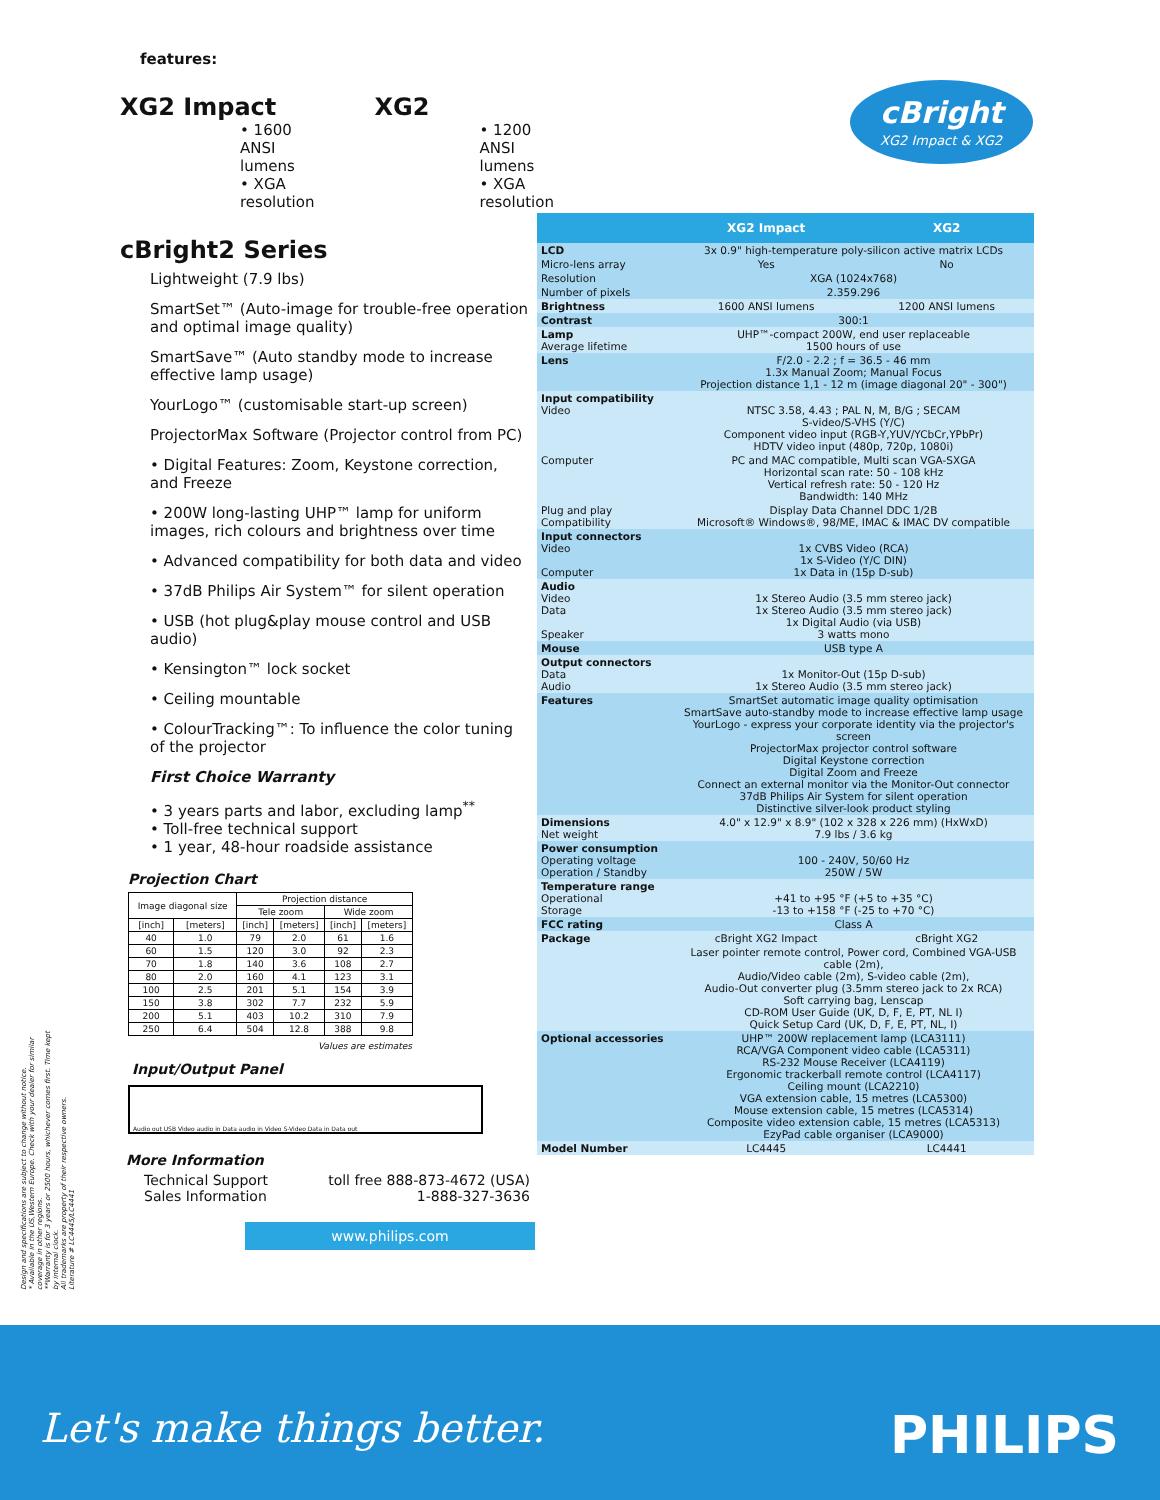features:
XG2 Impact
• 1600 ANSI lumens
• XGA resolution
XG2
• 1200 ANSI lumens
• XGA resolution
cBright2 Series
Lightweight (7.9 lbs)
SmartSet™ (Auto-image for trouble-free operation and optimal image quality)
SmartSave™ (Auto standby mode to increase effective lamp usage)
YourLogo™ (customisable start-up screen)
ProjectorMax Software (Projector control from PC)
• Digital Features: Zoom, Keystone correction, and Freeze
• 200W long-lasting UHP™ lamp for uniform images, rich colours and brightness over time
• Advanced compatibility for both data and video
• 37dB Philips Air System™ for silent operation
• USB (hot plug&play mouse control and USB audio)
• Kensington™ lock socket
• Ceiling mountable
• ColourTracking™: To influence the color tuning of the projector
First Choice Warranty
• 3 years parts and labor, excluding lamp<sup>**</sup>
• Toll-free technical support
• 1 year, 48-hour roadside assistance
Projection Chart
| Image diagonal size | | Projection distance | | | |
| --- | --- | --- | --- | --- | --- |
| | | Tele zoom | | Wide zoom | |
| [inch] | [meters] | [inch] | [meters] | [inch] | [meters] |
| 40 | 1.0 | 79 | 2.0 | 61 | 1.6 |
| 60 | 1.5 | 120 | 3.0 | 92 | 2.3 |
| 70 | 1.8 | 140 | 3.6 | 108 | 2.7 |
| 80 | 2.0 | 160 | 4.1 | 123 | 3.1 |
| 100 | 2.5 | 201 | 5.1 | 154 | 3.9 |
| 150 | 3.8 | 302 | 7.7 | 232 | 5.9 |
| 200 | 5.1 | 403 | 10.2 | 310 | 7.9 |
| 250 | 6.4 | 504 | 12.8 | 388 | 9.8 |
Values are estimates
Input/Output Panel
Audio out USB Video audio in Data audio in Video S-Video Data in Data out
More Information
Technical Support
Sales Information
toll free 888-873-4672 (USA)
1-888-327-3636
www.philips.com
cBright
XG2 Impact & XG2
| | XG2 Impact | XG2 |
| --- | --- | --- |
| LCD | 3x 0.9" high-temperature poly-silicon active matrix LCDs | |
| Micro-lens array | Yes | No |
| Resolution | XGA (1024x768) | |
| Number of pixels | 2.359.296 | |
| Brightness | 1600 ANSI lumens | 1200 ANSI lumens |
| Contrast | 300:1 | |
| Lamp Average lifetime | UHP™-compact 200W, end user replaceable 1500 hours of use | |
| Lens | F/2.0 - 2.2 ; f = 36.5 - 46 mm 1.3x Manual Zoom; Manual Focus Projection distance 1,1 - 12 m (image diagonal 20" - 300") | |
| Input compatibility Video | NTSC 3.58, 4.43 ; PAL N, M, B/G ; SECAM S-video/S-VHS (Y/C) Component video input (RGB-Y,YUV/YCbCr,YPbPr) HDTV video input (480p, 720p, 1080i) | |
| Computer | PC and MAC compatible, Multi scan VGA-SXGA Horizontal scan rate: 50 - 108 kHz Vertical refresh rate: 50 - 120 Hz Bandwidth: 140 MHz | |
| Plug and play Compatibility | Display Data Channel DDC 1/2B Microsoft® Windows®, 98/ME, IMAC & IMAC DV compatible | |
| Input connectors Video Computer | 1x CVBS Video (RCA) 1x S-Video (Y/C DIN) 1x Data in (15p D-sub) | |
| Audio Video Data Speaker | 1x Stereo Audio (3.5 mm stereo jack) 1x Stereo Audio (3.5 mm stereo jack) 1x Digital Audio (via USB) 3 watts mono | |
| Mouse | USB type A | |
| Output connectors Data Audio | 1x Monitor-Out (15p D-sub) 1x Stereo Audio (3.5 mm stereo jack) | |
| Features | SmartSet automatic image quality optimisation SmartSave auto-standby mode to increase effective lamp usage YourLogo - express your corporate identity via the projector's screen ProjectorMax projector control software Digital Keystone correction Digital Zoom and Freeze Connect an external monitor via the Monitor-Out connector 37dB Philips Air System for silent operation Distinctive silver-look product styling | |
| Dimensions Net weight | 4.0" x 12.9" x 8.9" (102 x 328 x 226 mm) (HxWxD) 7.9 lbs / 3.6 kg | |
| Power consumption Operating voltage Operation / Standby | 100 - 240V, 50/60 Hz 250W / 5W | |
| Temperature range Operational Storage | +41 to +95 °F (+5 to +35 °C) -13 to +158 °F (-25 to +70 °C) | |
| FCC rating | Class A | |
| Package | cBright XG2 Impact | cBright XG2 |
| | Laser pointer remote control, Power cord, Combined VGA-USB cable (2m), Audio/Video cable (2m), S-video cable (2m), Audio-Out converter plug (3.5mm stereo jack to 2x RCA) Soft carrying bag, Lenscap CD-ROM User Guide (UK, D, F, E, PT, NL I) Quick Setup Card (UK, D, F, E, PT, NL, I) | |
| Optional accessories | UHP™ 200W replacement lamp (LCA3111) RCA/VGA Component video cable (LCA5311) RS-232 Mouse Receiver (LCA4119) Ergonomic trackerball remote control (LCA4117) Ceiling mount (LCA2210) VGA extension cable, 15 metres (LCA5300) Mouse extension cable, 15 metres (LCA5314) Composite video extension cable, 15 metres (LCA5313) EzyPad cable organiser (LCA9000) | |
| Model Number | LC4445 | LC4441 |
Design and specifications are subject to change without notice.
* Available in the US,Western Europe. Check with your dealer for similar coverage in other regions.
**Warranty is for 3 years or 2500 hours, whichever comes first. Time kept by internal clock.
All trademarks are property of their respective owners.
Literature # LC4445/LC4441
Let's make things better. PHILIPS